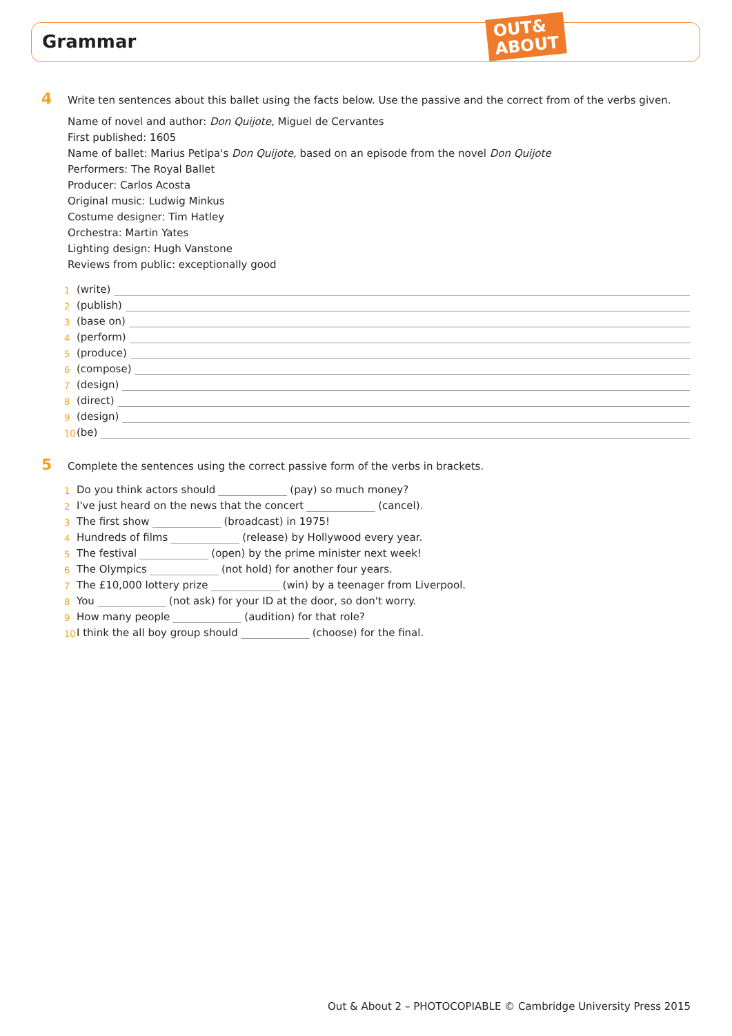Grammar
OUT&
ABOUT
4 Write ten sentences about this ballet using the facts below. Use the passive and the correct from of the verbs given.
Name of novel and author: Don Quijote, Miguel de Cervantes
First published: 1605
Name of ballet: Marius Petipa's Don Quijote, based on an episode from the novel Don Quijote
Performers: The Royal Ballet
Producer: Carlos Acosta
Original music: Ludwig Minkus
Costume designer: Tim Hatley
Orchestra: Martin Yates
Lighting design: Hugh Vanstone
Reviews from public: exceptionally good
1 (write)
2 (publish)
3 (base on)
4 (perform)
5 (produce)
6 (compose)
7 (design)
8 (direct)
9 (design)
10 (be)
5 Complete the sentences using the correct passive form of the verbs in brackets.
1 Do you think actors should (pay) so much money?
2 I've just heard on the news that the concert (cancel).
3 The first show (broadcast) in 1975!
4 Hundreds of films (release) by Hollywood every year.
5 The festival (open) by the prime minister next week!
6 The Olympics (not hold) for another four years.
7 The £10,000 lottery prize (win) by a teenager from Liverpool.
8 You (not ask) for your ID at the door, so don't worry.
9 How many people (audition) for that role?
10 I think the all boy group should (choose) for the final.
Out & About 2 – PHOTOCOPIABLE © Cambridge University Press 2015